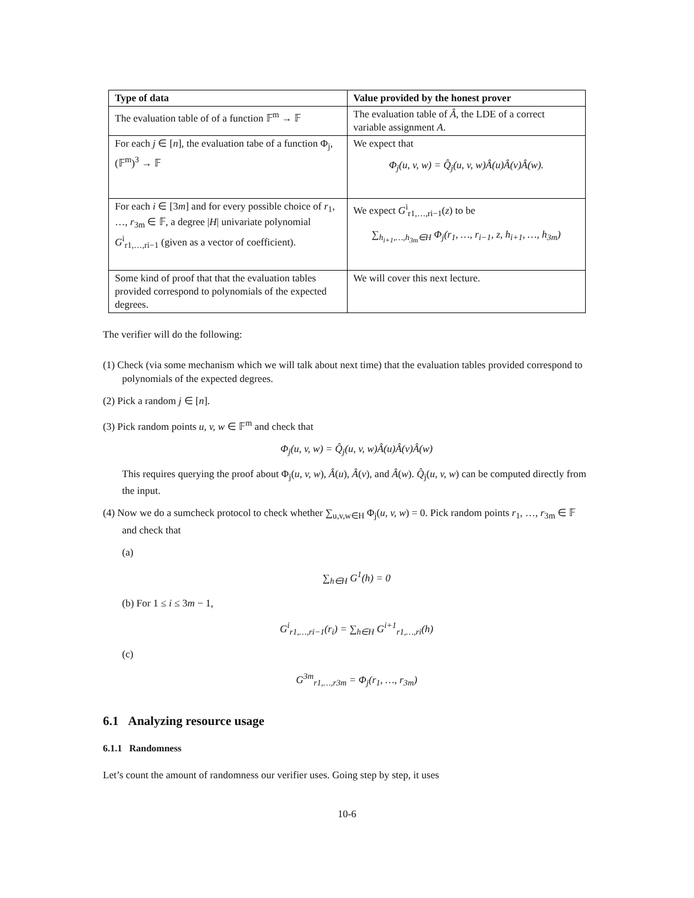| Type of data | Value provided by the honest prover |
| --- | --- |
| The evaluation table of of a function 𝔽<sup>m</sup> → 𝔽 | The evaluation table of Â , the LDE of a correct variable assignment A . |
| For each j ∈ [ n ], the evaluation tabe of a function Φ<sub>j</sub>, (𝔽<sup>m</sup>)<sup>3</sup> → 𝔽 | We expect that Φ<sub>j</sub>(u, v, w) = Q̂<sub>j</sub>(u, v, w)Â(u)Â(v)Â(w). |
| For each i ∈ [3 m ] and for every possible choice of r<sub>1</sub>, …, r<sub>3m</sub> ∈ 𝔽, a degree / H / univariate polynomial G<sup>i</sup><sub>r1,…,ri−1</sub> (given as a vector of coefficient). | We expect G<sup>i</sup><sub>r1,…,ri−1</sub>( z ) to be ∑<sub>h<sub>i+1</sub>,…,h<sub>3m</sub>∈H</sub> Φ<sub>j</sub>(r<sub>1</sub>, …, r<sub>i−1</sub>, z, h<sub>i+1</sub>, …, h<sub>3m</sub>) |
| Some kind of proof that that the evaluation tables provided correspond to polynomials of the expected degrees. | We will cover this next lecture. |
The verifier will do the following:
(1) Check (via some mechanism which we will talk about next time) that the evaluation tables provided correspond to polynomials of the expected degrees.
(2) Pick a random j ∈ [n].
(3) Pick random points u, v, w ∈ 𝔽<sup>m</sup> and check that
Φ<sub>j</sub>(u, v, w) = Q̂<sub>j</sub>(u, v, w)Â(u)Â(v)Â(w)
This requires querying the proof about Φ<sub>j</sub>(u, v, w), Â(u), Â(v), and Â(w). Q̂<sub>j</sub>(u, v, w) can be computed directly from the input.
(4) Now we do a sumcheck protocol to check whether ∑<sub>u,v,w∈H</sub> Φ<sub>j</sub>(u, v, w) = 0. Pick random points r<sub>1</sub>, …, r<sub>3m</sub> ∈ 𝔽 and check that
(a)
∑<sub>h∈H</sub> G<sup>1</sup>(h) = 0
(b) For 1 ≤ i ≤ 3m − 1,
G<sup>i</sup><sub>r1,…,ri−1</sub>(r<sub>i</sub>) = ∑<sub>h∈H</sub> G<sup>i+1</sup><sub>r1,…,ri</sub>(h)
(c)
G<sup>3m</sup><sub>r1,…,r3m</sub> = Φ<sub>j</sub>(r<sub>1</sub>, …, r<sub>3m</sub>)
6.1 Analyzing resource usage
6.1.1 Randomness
Let’s count the amount of randomness our verifier uses. Going step by step, it uses
10-6